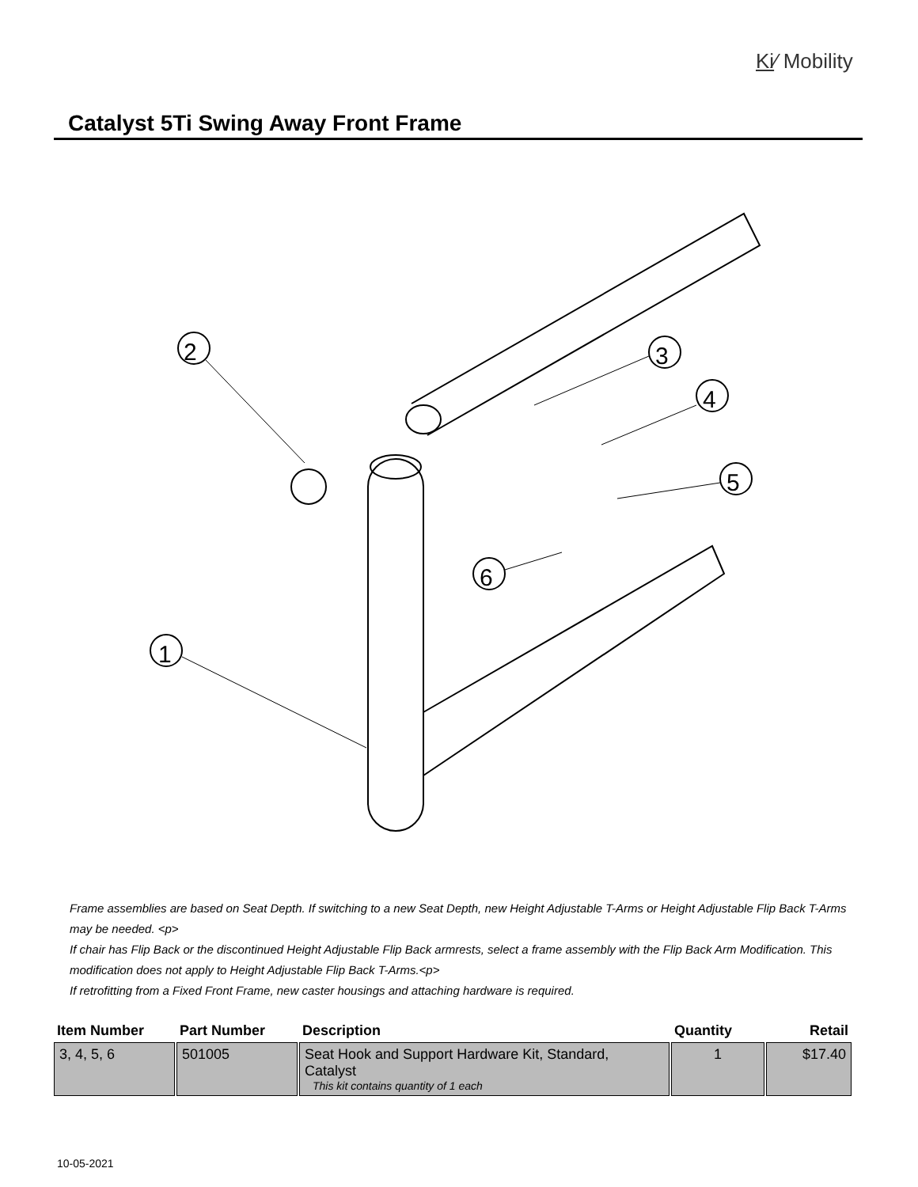Ki⁄ Mobility
Catalyst 5Ti Swing Away Front Frame
2
3
4
5
6
1
Frame assemblies are based on Seat Depth. If switching to a new Seat Depth, new Height Adjustable T-Arms or Height Adjustable Flip Back T-Arms may be needed. <p>
If chair has Flip Back or the discontinued Height Adjustable Flip Back armrests, select a frame assembly with the Flip Back Arm Modification. This modification does not apply to Height Adjustable Flip Back T-Arms.<p>
If retrofitting from a Fixed Front Frame, new caster housings and attaching hardware is required.
| Item Number | Part Number | Description | Quantity | Retail |
| --- | --- | --- | --- | --- |
| 3, 4, 5, 6 | 501005 | Seat Hook and Support Hardware Kit, Standard, Catalyst This kit contains quantity of 1 each | 1 | $17.40 |
10-05-2021